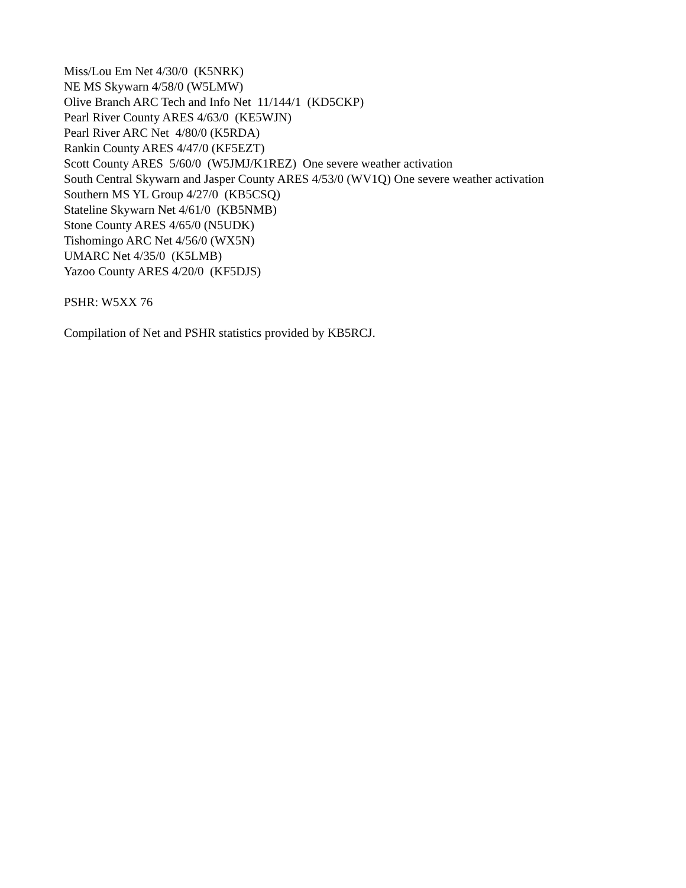Miss/Lou Em Net 4/30/0 (K5NRK)
NE MS Skywarn 4/58/0 (W5LMW)
Olive Branch ARC Tech and Info Net 11/144/1 (KD5CKP)
Pearl River County ARES 4/63/0 (KE5WJN)
Pearl River ARC Net 4/80/0 (K5RDA)
Rankin County ARES 4/47/0 (KF5EZT)
Scott County ARES 5/60/0 (W5JMJ/K1REZ) One severe weather activation
South Central Skywarn and Jasper County ARES 4/53/0 (WV1Q) One severe weather activation
Southern MS YL Group 4/27/0 (KB5CSQ)
Stateline Skywarn Net 4/61/0 (KB5NMB)
Stone County ARES 4/65/0 (N5UDK)
Tishomingo ARC Net 4/56/0 (WX5N)
UMARC Net 4/35/0 (K5LMB)
Yazoo County ARES 4/20/0 (KF5DJS)
PSHR: W5XX 76
Compilation of Net and PSHR statistics provided by KB5RCJ.